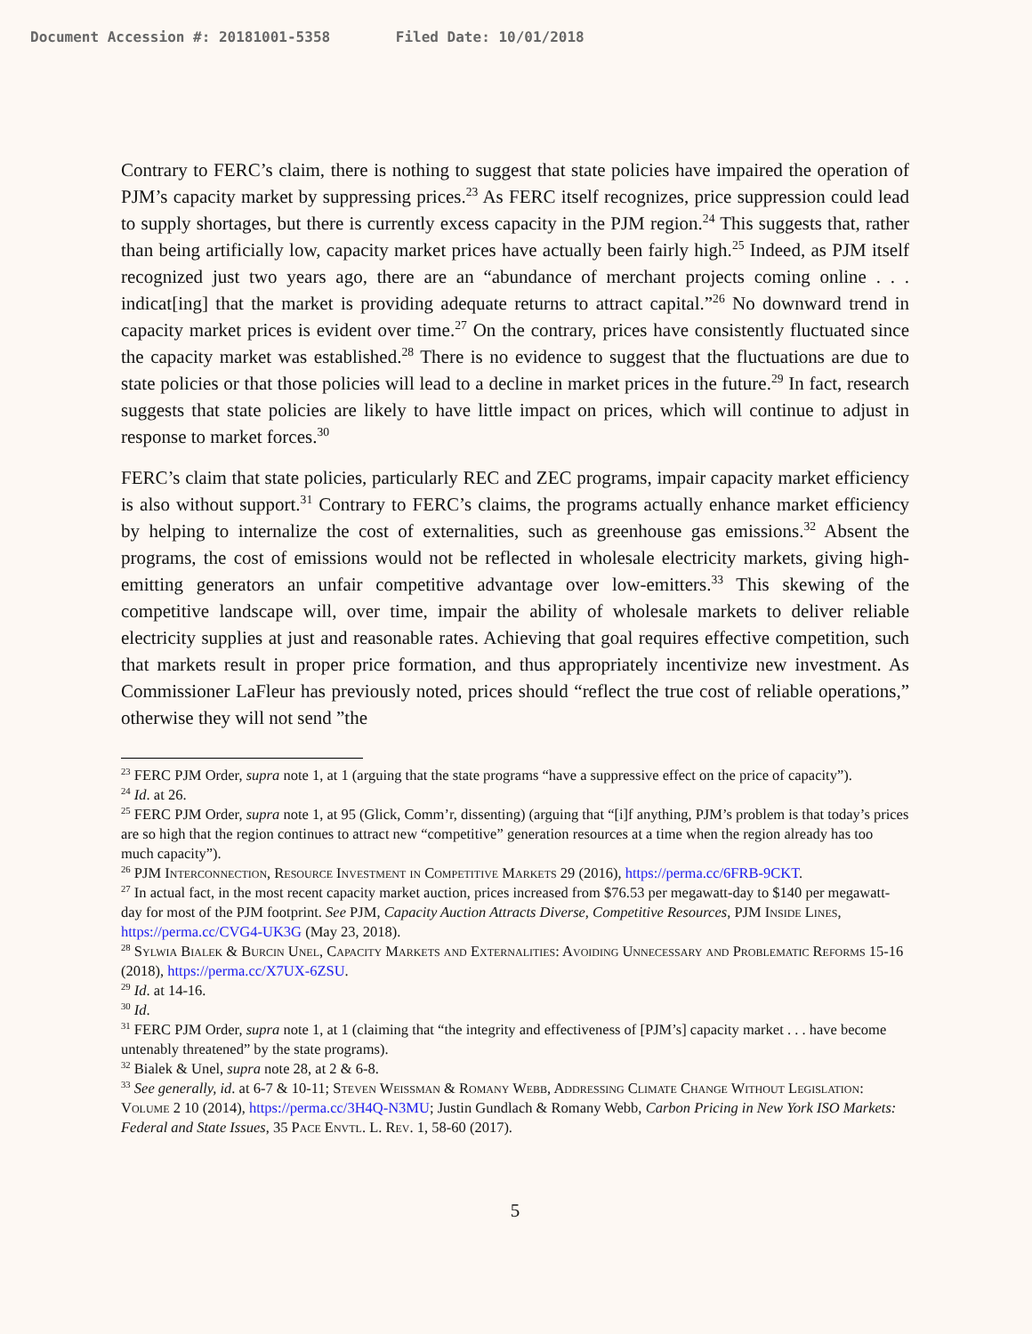Document Accession #: 20181001-5358 Filed Date: 10/01/2018
Contrary to FERC’s claim, there is nothing to suggest that state policies have impaired the operation of PJM’s capacity market by suppressing prices.<sup>23</sup> As FERC itself recognizes, price suppression could lead to supply shortages, but there is currently excess capacity in the PJM region.<sup>24</sup> This suggests that, rather than being artificially low, capacity market prices have actually been fairly high.<sup>25</sup> Indeed, as PJM itself recognized just two years ago, there are an “abundance of merchant projects coming online . . . indicat[ing] that the market is providing adequate returns to attract capital.”<sup>26</sup> No downward trend in capacity market prices is evident over time.<sup>27</sup> On the contrary, prices have consistently fluctuated since the capacity market was established.<sup>28</sup> There is no evidence to suggest that the fluctuations are due to state policies or that those policies will lead to a decline in market prices in the future.<sup>29</sup> In fact, research suggests that state policies are likely to have little impact on prices, which will continue to adjust in response to market forces.<sup>30</sup>
FERC’s claim that state policies, particularly REC and ZEC programs, impair capacity market efficiency is also without support.<sup>31</sup> Contrary to FERC’s claims, the programs actually enhance market efficiency by helping to internalize the cost of externalities, such as greenhouse gas emissions.<sup>32</sup> Absent the programs, the cost of emissions would not be reflected in wholesale electricity markets, giving high-emitting generators an unfair competitive advantage over low-emitters.<sup>33</sup> This skewing of the competitive landscape will, over time, impair the ability of wholesale markets to deliver reliable electricity supplies at just and reasonable rates. Achieving that goal requires effective competition, such that markets result in proper price formation, and thus appropriately incentivize new investment. As Commissioner LaFleur has previously noted, prices should “reflect the true cost of reliable operations,” otherwise they will not send ”the
<sup>23</sup> FERC PJM Order, supra note 1, at 1 (arguing that the state programs “have a suppressive effect on the price of capacity”).
<sup>24</sup> Id. at 26.
<sup>25</sup> FERC PJM Order, supra note 1, at 95 (Glick, Comm’r, dissenting) (arguing that “[i]f anything, PJM’s problem is that today’s prices are so high that the region continues to attract new “competitive” generation resources at a time when the region already has too much capacity”).
<sup>26</sup> PJM Interconnection, Resource Investment in Competitive Markets 29 (2016), https://perma.cc/6FRB-9CKT.
<sup>27</sup> In actual fact, in the most recent capacity market auction, prices increased from $76.53 per megawatt-day to $140 per megawatt-day for most of the PJM footprint. See PJM, Capacity Auction Attracts Diverse, Competitive Resources, PJM Inside Lines, https://perma.cc/CVG4-UK3G (May 23, 2018).
<sup>28</sup> Sylwia Bialek & Burcin Unel, Capacity Markets and Externalities: Avoiding Unnecessary and Problematic Reforms 15-16 (2018), https://perma.cc/X7UX-6ZSU.
<sup>29</sup> Id. at 14-16.
<sup>30</sup> Id.
<sup>31</sup> FERC PJM Order, supra note 1, at 1 (claiming that “the integrity and effectiveness of [PJM’s] capacity market . . . have become untenably threatened” by the state programs).
<sup>32</sup> Bialek & Unel, supra note 28, at 2 & 6-8.
<sup>33</sup> See generally, id. at 6-7 & 10-11; Steven Weissman & Romany Webb, Addressing Climate Change Without Legislation: Volume 2 10 (2014), https://perma.cc/3H4Q-N3MU; Justin Gundlach & Romany Webb, Carbon Pricing in New York ISO Markets: Federal and State Issues, 35 Pace Envtl. L. Rev. 1, 58-60 (2017).
5